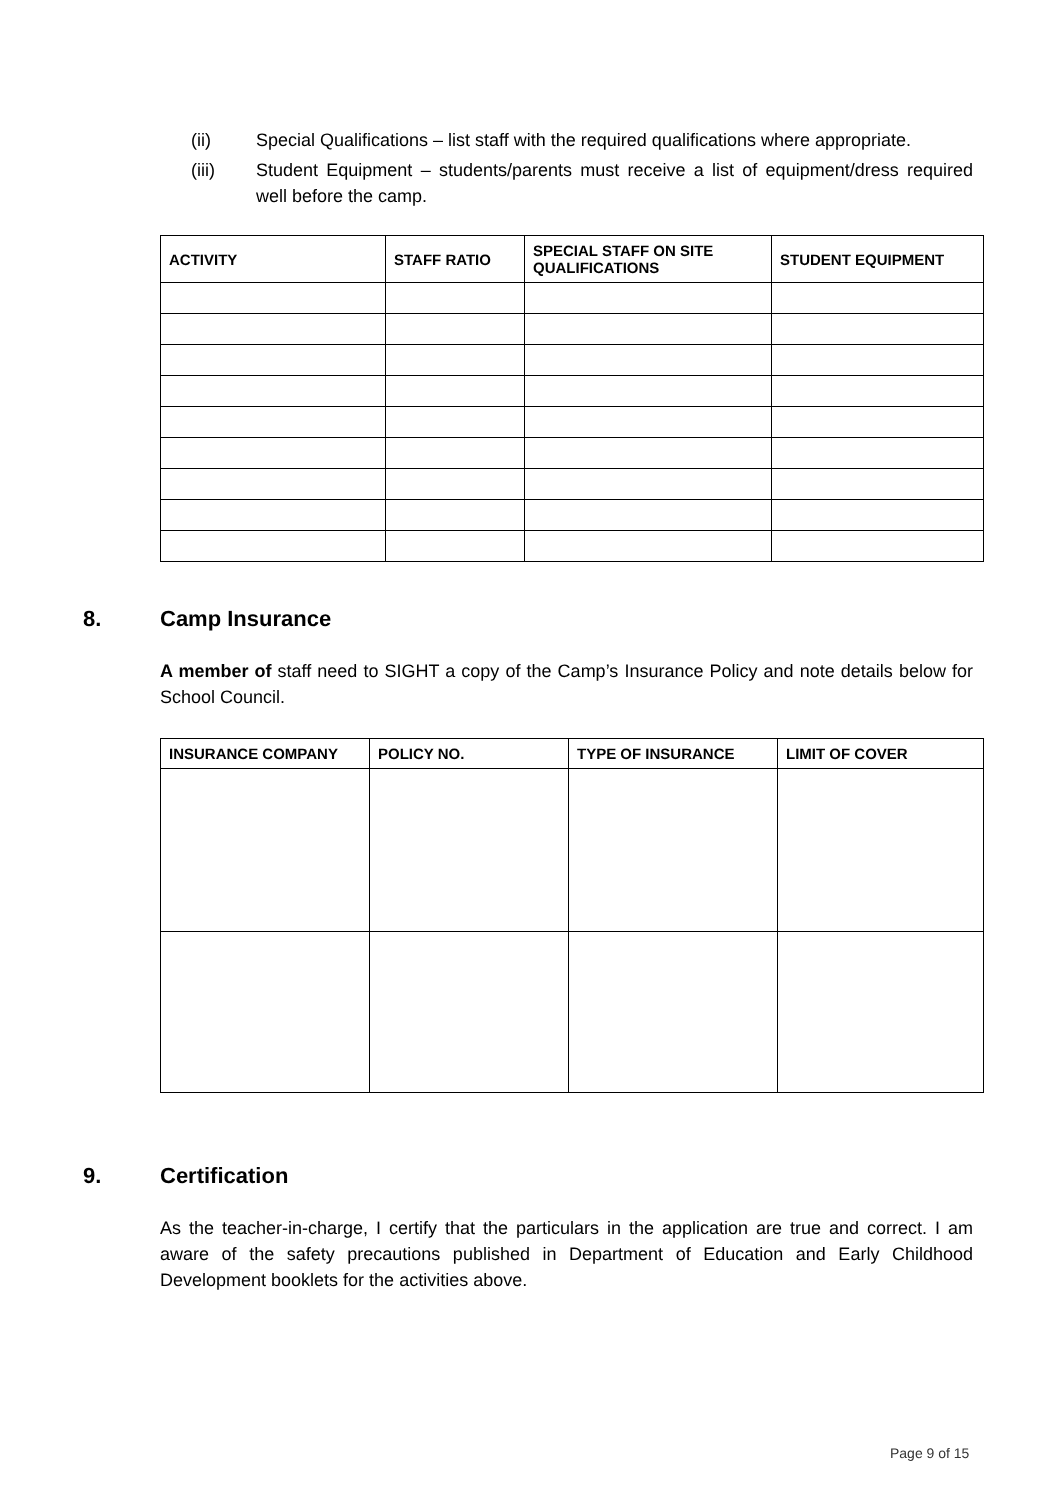(ii) Special Qualifications – list staff with the required qualifications where appropriate.
(iii) Student Equipment – students/parents must receive a list of equipment/dress required well before the camp.
| ACTIVITY | STAFF RATIO | SPECIAL STAFF ON SITE QUALIFICATIONS | STUDENT EQUIPMENT |
| --- | --- | --- | --- |
8. Camp Insurance
A member of staff need to SIGHT a copy of the Camp’s Insurance Policy and note details below for School Council.
| INSURANCE COMPANY | POLICY NO. | TYPE OF INSURANCE | LIMIT OF COVER |
| --- | --- | --- | --- |
9. Certification
As the teacher-in-charge, I certify that the particulars in the application are true and correct. I am aware of the safety precautions published in Department of Education and Early Childhood Development booklets for the activities above.
Page 9 of 15